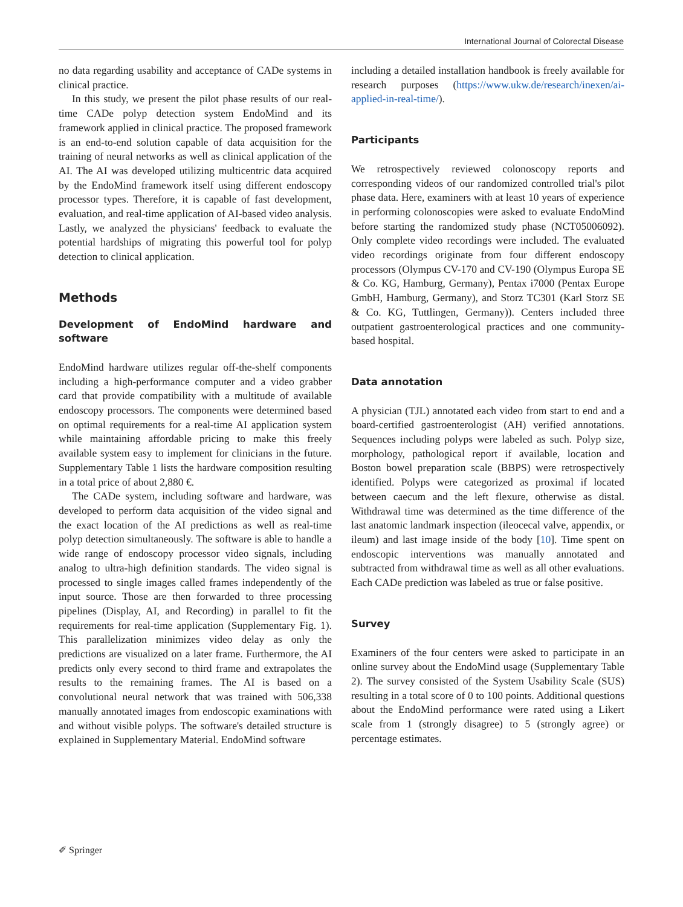International Journal of Colorectal Disease
no data regarding usability and acceptance of CADe systems in clinical practice.
In this study, we present the pilot phase results of our real-time CADe polyp detection system EndoMind and its framework applied in clinical practice. The proposed framework is an end-to-end solution capable of data acquisition for the training of neural networks as well as clinical application of the AI. The AI was developed utilizing multicentric data acquired by the EndoMind framework itself using different endoscopy processor types. Therefore, it is capable of fast development, evaluation, and real-time application of AI-based video analysis. Lastly, we analyzed the physicians' feedback to evaluate the potential hardships of migrating this powerful tool for polyp detection to clinical application.
Methods
Development of EndoMind hardware and software
EndoMind hardware utilizes regular off-the-shelf components including a high-performance computer and a video grabber card that provide compatibility with a multitude of available endoscopy processors. The components were determined based on optimal requirements for a real-time AI application system while maintaining affordable pricing to make this freely available system easy to implement for clinicians in the future. Supplementary Table 1 lists the hardware composition resulting in a total price of about 2,880 €.
The CADe system, including software and hardware, was developed to perform data acquisition of the video signal and the exact location of the AI predictions as well as real-time polyp detection simultaneously. The software is able to handle a wide range of endoscopy processor video signals, including analog to ultra-high definition standards. The video signal is processed to single images called frames independently of the input source. Those are then forwarded to three processing pipelines (Display, AI, and Recording) in parallel to fit the requirements for real-time application (Supplementary Fig. 1). This parallelization minimizes video delay as only the predictions are visualized on a later frame. Furthermore, the AI predicts only every second to third frame and extrapolates the results to the remaining frames. The AI is based on a convolutional neural network that was trained with 506,338 manually annotated images from endoscopic examinations with and without visible polyps. The software's detailed structure is explained in Supplementary Material. EndoMind software
including a detailed installation handbook is freely available for research purposes (https://www.ukw.de/research/inexen/ai-applied-in-real-time/).
Participants
We retrospectively reviewed colonoscopy reports and corresponding videos of our randomized controlled trial's pilot phase data. Here, examiners with at least 10 years of experience in performing colonoscopies were asked to evaluate EndoMind before starting the randomized study phase (NCT05006092). Only complete video recordings were included. The evaluated video recordings originate from four different endoscopy processors (Olympus CV-170 and CV-190 (Olympus Europa SE & Co. KG, Hamburg, Germany), Pentax i7000 (Pentax Europe GmbH, Hamburg, Germany), and Storz TC301 (Karl Storz SE & Co. KG, Tuttlingen, Germany)). Centers included three outpatient gastroenterological practices and one community-based hospital.
Data annotation
A physician (TJL) annotated each video from start to end and a board-certified gastroenterologist (AH) verified annotations. Sequences including polyps were labeled as such. Polyp size, morphology, pathological report if available, location and Boston bowel preparation scale (BBPS) were retrospectively identified. Polyps were categorized as proximal if located between caecum and the left flexure, otherwise as distal. Withdrawal time was determined as the time difference of the last anatomic landmark inspection (ileocecal valve, appendix, or ileum) and last image inside of the body [10]. Time spent on endoscopic interventions was manually annotated and subtracted from withdrawal time as well as all other evaluations. Each CADe prediction was labeled as true or false positive.
Survey
Examiners of the four centers were asked to participate in an online survey about the EndoMind usage (Supplementary Table 2). The survey consisted of the System Usability Scale (SUS) resulting in a total score of 0 to 100 points. Additional questions about the EndoMind performance were rated using a Likert scale from 1 (strongly disagree) to 5 (strongly agree) or percentage estimates.
✐ Springer